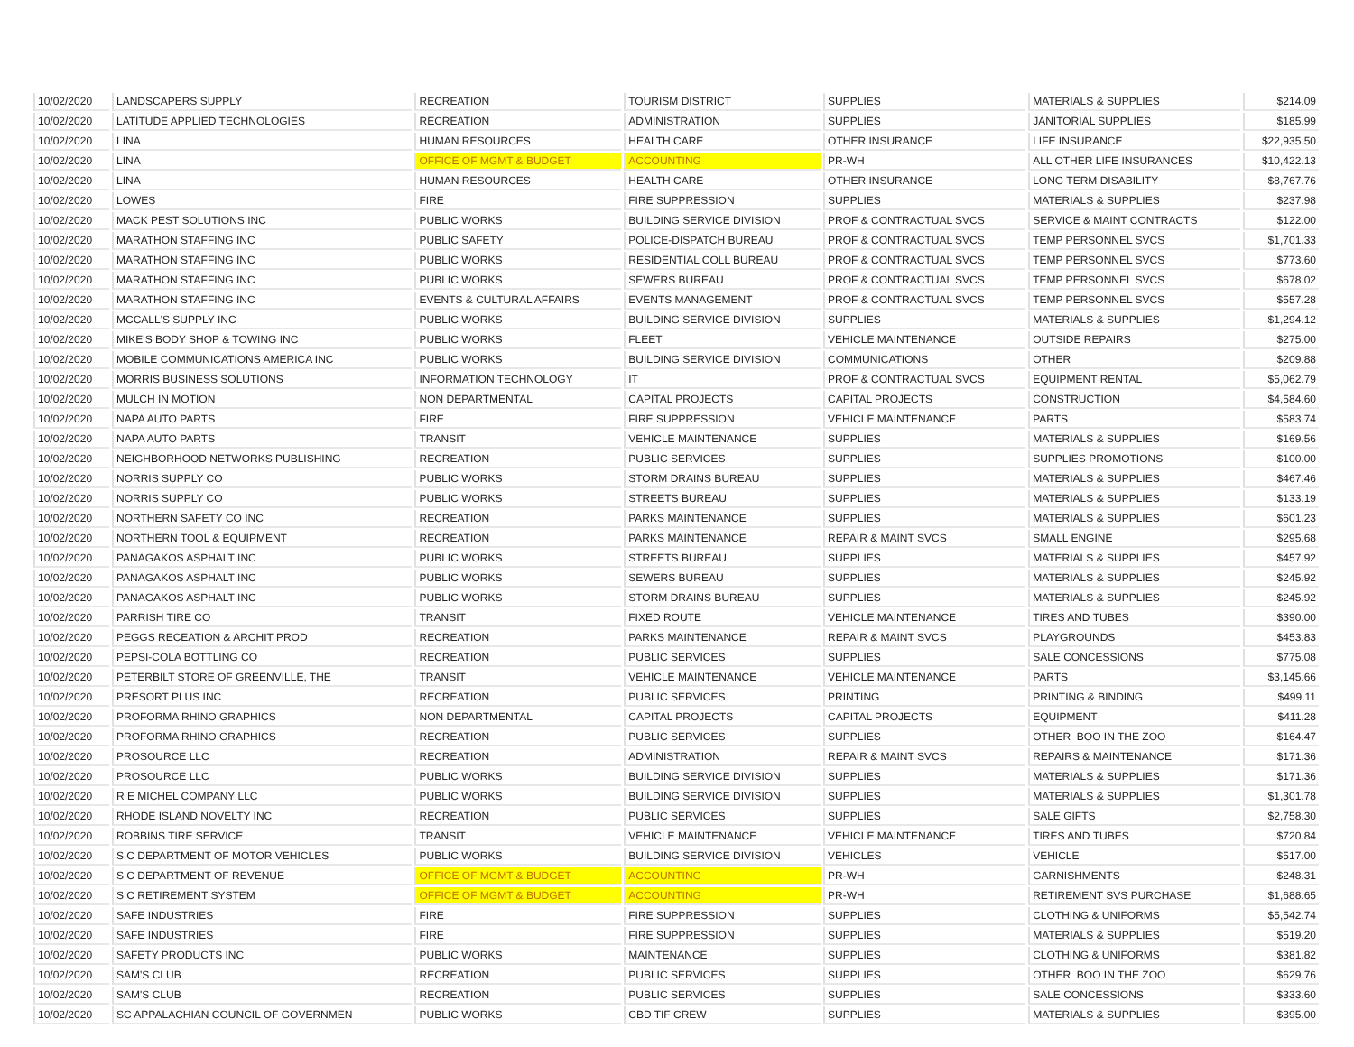| 10/02/2020 | LANDSCAPERS SUPPLY | RECREATION | TOURISM DISTRICT | SUPPLIES | MATERIALS & SUPPLIES | $214.09 |
| 10/02/2020 | LATITUDE APPLIED TECHNOLOGIES | RECREATION | ADMINISTRATION | SUPPLIES | JANITORIAL SUPPLIES | $185.99 |
| 10/02/2020 | LINA | HUMAN RESOURCES | HEALTH CARE | OTHER INSURANCE | LIFE INSURANCE | $22,935.50 |
| 10/02/2020 | LINA | OFFICE OF MGMT & BUDGET | ACCOUNTING | PR-WH | ALL OTHER LIFE INSURANCES | $10,422.13 |
| 10/02/2020 | LINA | HUMAN RESOURCES | HEALTH CARE | OTHER INSURANCE | LONG TERM DISABILITY | $8,767.76 |
| 10/02/2020 | LOWES | FIRE | FIRE SUPPRESSION | SUPPLIES | MATERIALS & SUPPLIES | $237.98 |
| 10/02/2020 | MACK PEST SOLUTIONS INC | PUBLIC WORKS | BUILDING SERVICE DIVISION | PROF & CONTRACTUAL SVCS | SERVICE & MAINT CONTRACTS | $122.00 |
| 10/02/2020 | MARATHON STAFFING INC | PUBLIC SAFETY | POLICE-DISPATCH BUREAU | PROF & CONTRACTUAL SVCS | TEMP PERSONNEL SVCS | $1,701.33 |
| 10/02/2020 | MARATHON STAFFING INC | PUBLIC WORKS | RESIDENTIAL COLL BUREAU | PROF & CONTRACTUAL SVCS | TEMP PERSONNEL SVCS | $773.60 |
| 10/02/2020 | MARATHON STAFFING INC | PUBLIC WORKS | SEWERS BUREAU | PROF & CONTRACTUAL SVCS | TEMP PERSONNEL SVCS | $678.02 |
| 10/02/2020 | MARATHON STAFFING INC | EVENTS & CULTURAL AFFAIRS | EVENTS MANAGEMENT | PROF & CONTRACTUAL SVCS | TEMP PERSONNEL SVCS | $557.28 |
| 10/02/2020 | MCCALL'S SUPPLY INC | PUBLIC WORKS | BUILDING SERVICE DIVISION | SUPPLIES | MATERIALS & SUPPLIES | $1,294.12 |
| 10/02/2020 | MIKE'S BODY SHOP & TOWING INC | PUBLIC WORKS | FLEET | VEHICLE MAINTENANCE | OUTSIDE REPAIRS | $275.00 |
| 10/02/2020 | MOBILE COMMUNICATIONS AMERICA INC | PUBLIC WORKS | BUILDING SERVICE DIVISION | COMMUNICATIONS | OTHER | $209.88 |
| 10/02/2020 | MORRIS BUSINESS SOLUTIONS | INFORMATION TECHNOLOGY | IT | PROF & CONTRACTUAL SVCS | EQUIPMENT RENTAL | $5,062.79 |
| 10/02/2020 | MULCH IN MOTION | NON DEPARTMENTAL | CAPITAL PROJECTS | CAPITAL PROJECTS | CONSTRUCTION | $4,584.60 |
| 10/02/2020 | NAPA AUTO PARTS | FIRE | FIRE SUPPRESSION | VEHICLE MAINTENANCE | PARTS | $583.74 |
| 10/02/2020 | NAPA AUTO PARTS | TRANSIT | VEHICLE MAINTENANCE | SUPPLIES | MATERIALS & SUPPLIES | $169.56 |
| 10/02/2020 | NEIGHBORHOOD NETWORKS PUBLISHING | RECREATION | PUBLIC SERVICES | SUPPLIES | SUPPLIES PROMOTIONS | $100.00 |
| 10/02/2020 | NORRIS SUPPLY CO | PUBLIC WORKS | STORM DRAINS BUREAU | SUPPLIES | MATERIALS & SUPPLIES | $467.46 |
| 10/02/2020 | NORRIS SUPPLY CO | PUBLIC WORKS | STREETS BUREAU | SUPPLIES | MATERIALS & SUPPLIES | $133.19 |
| 10/02/2020 | NORTHERN SAFETY CO INC | RECREATION | PARKS MAINTENANCE | SUPPLIES | MATERIALS & SUPPLIES | $601.23 |
| 10/02/2020 | NORTHERN TOOL & EQUIPMENT | RECREATION | PARKS MAINTENANCE | REPAIR & MAINT SVCS | SMALL ENGINE | $295.68 |
| 10/02/2020 | PANAGAKOS ASPHALT INC | PUBLIC WORKS | STREETS BUREAU | SUPPLIES | MATERIALS & SUPPLIES | $457.92 |
| 10/02/2020 | PANAGAKOS ASPHALT INC | PUBLIC WORKS | SEWERS BUREAU | SUPPLIES | MATERIALS & SUPPLIES | $245.92 |
| 10/02/2020 | PANAGAKOS ASPHALT INC | PUBLIC WORKS | STORM DRAINS BUREAU | SUPPLIES | MATERIALS & SUPPLIES | $245.92 |
| 10/02/2020 | PARRISH TIRE CO | TRANSIT | FIXED ROUTE | VEHICLE MAINTENANCE | TIRES AND TUBES | $390.00 |
| 10/02/2020 | PEGGS RECEATION & ARCHIT PROD | RECREATION | PARKS MAINTENANCE | REPAIR & MAINT SVCS | PLAYGROUNDS | $453.83 |
| 10/02/2020 | PEPSI-COLA BOTTLING CO | RECREATION | PUBLIC SERVICES | SUPPLIES | SALE CONCESSIONS | $775.08 |
| 10/02/2020 | PETERBILT STORE OF GREENVILLE, THE | TRANSIT | VEHICLE MAINTENANCE | VEHICLE MAINTENANCE | PARTS | $3,145.66 |
| 10/02/2020 | PRESORT PLUS INC | RECREATION | PUBLIC SERVICES | PRINTING | PRINTING & BINDING | $499.11 |
| 10/02/2020 | PROFORMA RHINO GRAPHICS | NON DEPARTMENTAL | CAPITAL PROJECTS | CAPITAL PROJECTS | EQUIPMENT | $411.28 |
| 10/02/2020 | PROFORMA RHINO GRAPHICS | RECREATION | PUBLIC SERVICES | SUPPLIES | OTHER BOO IN THE ZOO | $164.47 |
| 10/02/2020 | PROSOURCE LLC | RECREATION | ADMINISTRATION | REPAIR & MAINT SVCS | REPAIRS & MAINTENANCE | $171.36 |
| 10/02/2020 | PROSOURCE LLC | PUBLIC WORKS | BUILDING SERVICE DIVISION | SUPPLIES | MATERIALS & SUPPLIES | $171.36 |
| 10/02/2020 | R E MICHEL COMPANY LLC | PUBLIC WORKS | BUILDING SERVICE DIVISION | SUPPLIES | MATERIALS & SUPPLIES | $1,301.78 |
| 10/02/2020 | RHODE ISLAND NOVELTY INC | RECREATION | PUBLIC SERVICES | SUPPLIES | SALE GIFTS | $2,758.30 |
| 10/02/2020 | ROBBINS TIRE SERVICE | TRANSIT | VEHICLE MAINTENANCE | VEHICLE MAINTENANCE | TIRES AND TUBES | $720.84 |
| 10/02/2020 | S C DEPARTMENT OF MOTOR VEHICLES | PUBLIC WORKS | BUILDING SERVICE DIVISION | VEHICLES | VEHICLE | $517.00 |
| 10/02/2020 | S C DEPARTMENT OF REVENUE | OFFICE OF MGMT & BUDGET | ACCOUNTING | PR-WH | GARNISHMENTS | $248.31 |
| 10/02/2020 | S C RETIREMENT SYSTEM | OFFICE OF MGMT & BUDGET | ACCOUNTING | PR-WH | RETIREMENT SVS PURCHASE | $1,688.65 |
| 10/02/2020 | SAFE INDUSTRIES | FIRE | FIRE SUPPRESSION | SUPPLIES | CLOTHING & UNIFORMS | $5,542.74 |
| 10/02/2020 | SAFE INDUSTRIES | FIRE | FIRE SUPPRESSION | SUPPLIES | MATERIALS & SUPPLIES | $519.20 |
| 10/02/2020 | SAFETY PRODUCTS INC | PUBLIC WORKS | MAINTENANCE | SUPPLIES | CLOTHING & UNIFORMS | $381.82 |
| 10/02/2020 | SAM'S CLUB | RECREATION | PUBLIC SERVICES | SUPPLIES | OTHER BOO IN THE ZOO | $629.76 |
| 10/02/2020 | SAM'S CLUB | RECREATION | PUBLIC SERVICES | SUPPLIES | SALE CONCESSIONS | $333.60 |
| 10/02/2020 | SC APPALACHIAN COUNCIL OF GOVERNMEN | PUBLIC WORKS | CBD TIF CREW | SUPPLIES | MATERIALS & SUPPLIES | $395.00 |